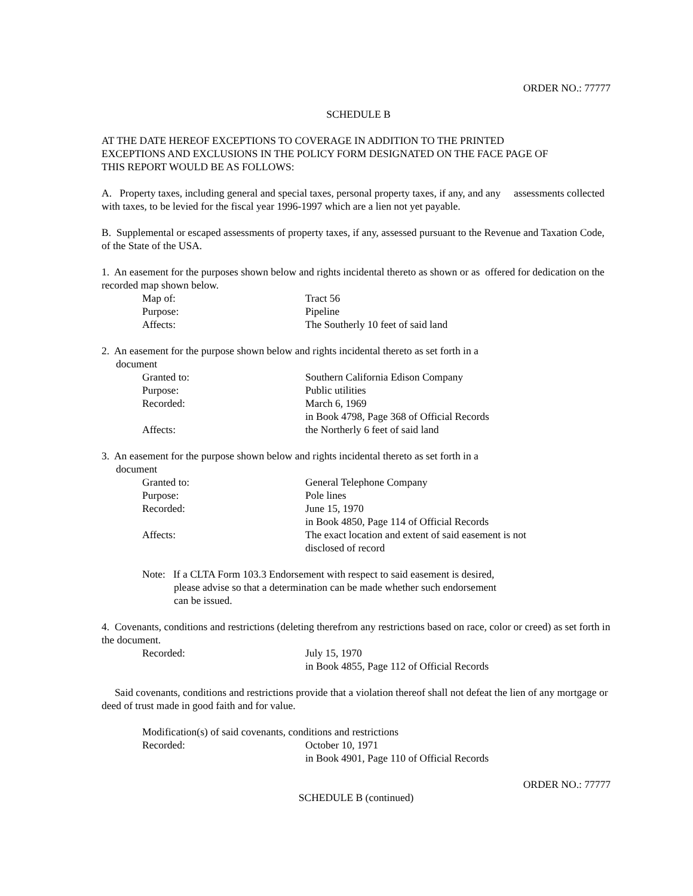ORDER NO.: 77777
SCHEDULE B
AT THE DATE HEREOF EXCEPTIONS TO COVERAGE IN ADDITION TO THE PRINTED
EXCEPTIONS AND EXCLUSIONS IN THE POLICY FORM DESIGNATED ON THE FACE PAGE OF
THIS REPORT WOULD BE AS FOLLOWS:
A. Property taxes, including general and special taxes, personal property taxes, if any, and any assessments collected with taxes, to be levied for the fiscal year 1996-1997 which are a lien not yet payable.
B. Supplemental or escaped assessments of property taxes, if any, assessed pursuant to the Revenue and Taxation Code, of the State of the USA.
1. An easement for the purposes shown below and rights incidental thereto as shown or as offered for dedication on the recorded map shown below.
Map of: Tract 56
Purpose: Pipeline
Affects: The Southerly 10 feet of said land
2. An easement for the purpose shown below and rights incidental thereto as set forth in a
document
Granted to: Southern California Edison Company
Purpose: Public utilities
Recorded: March 6, 1969
in Book 4798, Page 368 of Official Records
Affects: the Northerly 6 feet of said land
3. An easement for the purpose shown below and rights incidental thereto as set forth in a
document
Granted to: General Telephone Company
Purpose: Pole lines
Recorded: June 15, 1970
in Book 4850, Page 114 of Official Records
Affects: The exact location and extent of said easement is not
disclosed of record
Note: If a CLTA Form 103.3 Endorsement with respect to said easement is desired,
please advise so that a determination can be made whether such endorsement
can be issued.
4. Covenants, conditions and restrictions (deleting therefrom any restrictions based on race, color or creed) as set forth in the document.
Recorded: July 15, 1970
in Book 4855, Page 112 of Official Records
Said covenants, conditions and restrictions provide that a violation thereof shall not defeat the lien of any mortgage or deed of trust made in good faith and for value.
Modification(s) of said covenants, conditions and restrictions
Recorded: October 10, 1971
in Book 4901, Page 110 of Official Records
ORDER NO.: 77777
SCHEDULE B (continued)